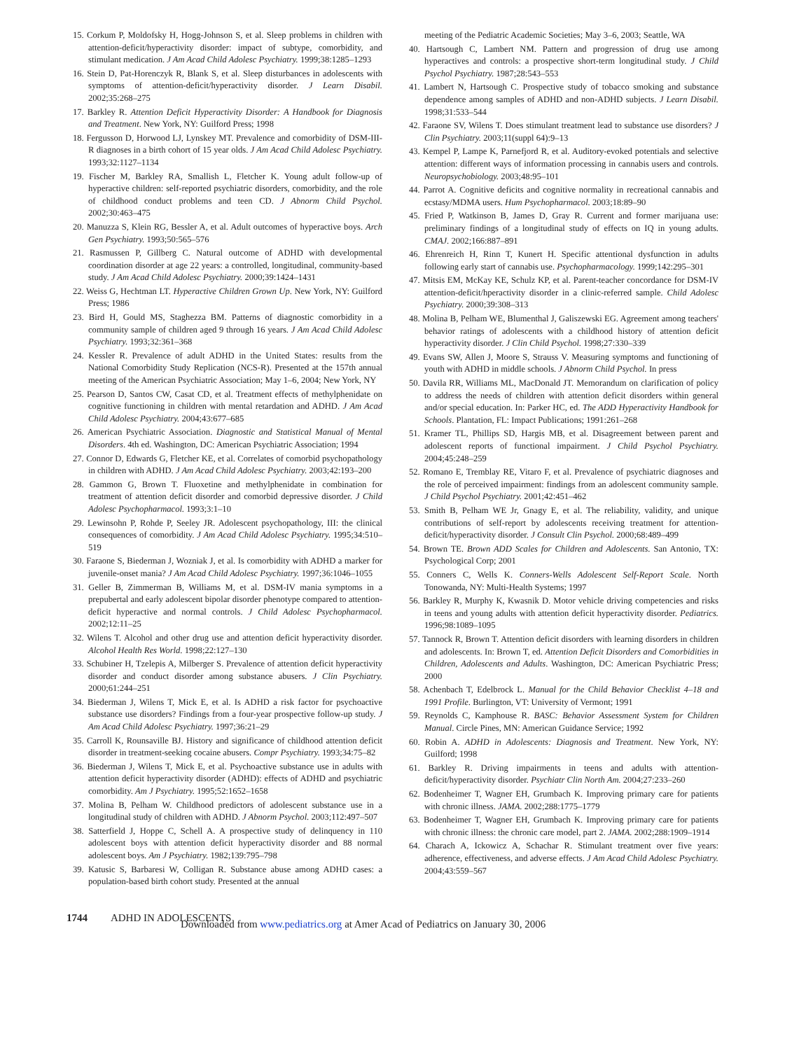15. Corkum P, Moldofsky H, Hogg-Johnson S, et al. Sleep problems in children with attention-deficit/hyperactivity disorder: impact of subtype, comorbidity, and stimulant medication. J Am Acad Child Adolesc Psychiatry. 1999;38:1285–1293
16. Stein D, Pat-Horenczyk R, Blank S, et al. Sleep disturbances in adolescents with symptoms of attention-deficit/hyperactivity disorder. J Learn Disabil. 2002;35:268–275
17. Barkley R. Attention Deficit Hyperactivity Disorder: A Handbook for Diagnosis and Treatment. New York, NY: Guilford Press; 1998
18. Fergusson D, Horwood LJ, Lynskey MT. Prevalence and comorbidity of DSM-III-R diagnoses in a birth cohort of 15 year olds. J Am Acad Child Adolesc Psychiatry. 1993;32:1127–1134
19. Fischer M, Barkley RA, Smallish L, Fletcher K. Young adult follow-up of hyperactive children: self-reported psychiatric disorders, comorbidity, and the role of childhood conduct problems and teen CD. J Abnorm Child Psychol. 2002;30:463–475
20. Manuzza S, Klein RG, Bessler A, et al. Adult outcomes of hyperactive boys. Arch Gen Psychiatry. 1993;50:565–576
21. Rasmussen P, Gillberg C. Natural outcome of ADHD with developmental coordination disorder at age 22 years: a controlled, longitudinal, community-based study. J Am Acad Child Adolesc Psychiatry. 2000;39:1424–1431
22. Weiss G, Hechtman LT. Hyperactive Children Grown Up. New York, NY: Guilford Press; 1986
23. Bird H, Gould MS, Staghezza BM. Patterns of diagnostic comorbidity in a community sample of children aged 9 through 16 years. J Am Acad Child Adolesc Psychiatry. 1993;32:361–368
24. Kessler R. Prevalence of adult ADHD in the United States: results from the National Comorbidity Study Replication (NCS-R). Presented at the 157th annual meeting of the American Psychiatric Association; May 1–6, 2004; New York, NY
25. Pearson D, Santos CW, Casat CD, et al. Treatment effects of methylphenidate on cognitive functioning in children with mental retardation and ADHD. J Am Acad Child Adolesc Psychiatry. 2004;43:677–685
26. American Psychiatric Association. Diagnostic and Statistical Manual of Mental Disorders. 4th ed. Washington, DC: American Psychiatric Association; 1994
27. Connor D, Edwards G, Fletcher KE, et al. Correlates of comorbid psychopathology in children with ADHD. J Am Acad Child Adolesc Psychiatry. 2003;42:193–200
28. Gammon G, Brown T. Fluoxetine and methylphenidate in combination for treatment of attention deficit disorder and comorbid depressive disorder. J Child Adolesc Psychopharmacol. 1993;3:1–10
29. Lewinsohn P, Rohde P, Seeley JR. Adolescent psychopathology, III: the clinical consequences of comorbidity. J Am Acad Child Adolesc Psychiatry. 1995;34:510–519
30. Faraone S, Biederman J, Wozniak J, et al. Is comorbidity with ADHD a marker for juvenile-onset mania? J Am Acad Child Adolesc Psychiatry. 1997;36:1046–1055
31. Geller B, Zimmerman B, Williams M, et al. DSM-IV mania symptoms in a prepubertal and early adolescent bipolar disorder phenotype compared to attention-deficit hyperactive and normal controls. J Child Adolesc Psychopharmacol. 2002;12:11–25
32. Wilens T. Alcohol and other drug use and attention deficit hyperactivity disorder. Alcohol Health Res World. 1998;22:127–130
33. Schubiner H, Tzelepis A, Milberger S. Prevalence of attention deficit hyperactivity disorder and conduct disorder among substance abusers. J Clin Psychiatry. 2000;61:244–251
34. Biederman J, Wilens T, Mick E, et al. Is ADHD a risk factor for psychoactive substance use disorders? Findings from a four-year prospective follow-up study. J Am Acad Child Adolesc Psychiatry. 1997;36:21–29
35. Carroll K, Rounsaville BJ. History and significance of childhood attention deficit disorder in treatment-seeking cocaine abusers. Compr Psychiatry. 1993;34:75–82
36. Biederman J, Wilens T, Mick E, et al. Psychoactive substance use in adults with attention deficit hyperactivity disorder (ADHD): effects of ADHD and psychiatric comorbidity. Am J Psychiatry. 1995;52:1652–1658
37. Molina B, Pelham W. Childhood predictors of adolescent substance use in a longitudinal study of children with ADHD. J Abnorm Psychol. 2003;112:497–507
38. Satterfield J, Hoppe C, Schell A. A prospective study of delinquency in 110 adolescent boys with attention deficit hyperactivity disorder and 88 normal adolescent boys. Am J Psychiatry. 1982;139:795–798
39. Katusic S, Barbaresi W, Colligan R. Substance abuse among ADHD cases: a population-based birth cohort study. Presented at the annual
meeting of the Pediatric Academic Societies; May 3–6, 2003; Seattle, WA
40. Hartsough C, Lambert NM. Pattern and progression of drug use among hyperactives and controls: a prospective short-term longitudinal study. J Child Psychol Psychiatry. 1987;28:543–553
41. Lambert N, Hartsough C. Prospective study of tobacco smoking and substance dependence among samples of ADHD and non-ADHD subjects. J Learn Disabil. 1998;31:533–544
42. Faraone SV, Wilens T. Does stimulant treatment lead to substance use disorders? J Clin Psychiatry. 2003;11(suppl 64):9–13
43. Kempel P, Lampe K, Parnefjord R, et al. Auditory-evoked potentials and selective attention: different ways of information processing in cannabis users and controls. Neuropsychobiology. 2003;48:95–101
44. Parrot A. Cognitive deficits and cognitive normality in recreational cannabis and ecstasy/MDMA users. Hum Psychopharmacol. 2003;18:89–90
45. Fried P, Watkinson B, James D, Gray R. Current and former marijuana use: preliminary findings of a longitudinal study of effects on IQ in young adults. CMAJ. 2002;166:887–891
46. Ehrenreich H, Rinn T, Kunert H. Specific attentional dysfunction in adults following early start of cannabis use. Psychopharmacology. 1999;142:295–301
47. Mitsis EM, McKay KE, Schulz KP, et al. Parent-teacher concordance for DSM-IV attention-deficit/hperactivity disorder in a clinic-referred sample. Child Adolesc Psychiatry. 2000;39:308–313
48. Molina B, Pelham WE, Blumenthal J, Galiszewski EG. Agreement among teachers' behavior ratings of adolescents with a childhood history of attention deficit hyperactivity disorder. J Clin Child Psychol. 1998;27:330–339
49. Evans SW, Allen J, Moore S, Strauss V. Measuring symptoms and functioning of youth with ADHD in middle schools. J Abnorm Child Psychol. In press
50. Davila RR, Williams ML, MacDonald JT. Memorandum on clarification of policy to address the needs of children with attention deficit disorders within general and/or special education. In: Parker HC, ed. The ADD Hyperactivity Handbook for Schools. Plantation, FL: Impact Publications; 1991:261–268
51. Kramer TL, Phillips SD, Hargis MB, et al. Disagreement between parent and adolescent reports of functional impairment. J Child Psychol Psychiatry. 2004;45:248–259
52. Romano E, Tremblay RE, Vitaro F, et al. Prevalence of psychiatric diagnoses and the role of perceived impairment: findings from an adolescent community sample. J Child Psychol Psychiatry. 2001;42:451–462
53. Smith B, Pelham WE Jr, Gnagy E, et al. The reliability, validity, and unique contributions of self-report by adolescents receiving treatment for attention-deficit/hyperactivity disorder. J Consult Clin Psychol. 2000;68:489–499
54. Brown TE. Brown ADD Scales for Children and Adolescents. San Antonio, TX: Psychological Corp; 2001
55. Conners C, Wells K. Conners-Wells Adolescent Self-Report Scale. North Tonowanda, NY: Multi-Health Systems; 1997
56. Barkley R, Murphy K, Kwasnik D. Motor vehicle driving competencies and risks in teens and young adults with attention deficit hyperactivity disorder. Pediatrics. 1996;98:1089–1095
57. Tannock R, Brown T. Attention deficit disorders with learning disorders in children and adolescents. In: Brown T, ed. Attention Deficit Disorders and Comorbidities in Children, Adolescents and Adults. Washington, DC: American Psychiatric Press; 2000
58. Achenbach T, Edelbrock L. Manual for the Child Behavior Checklist 4–18 and 1991 Profile. Burlington, VT: University of Vermont; 1991
59. Reynolds C, Kamphouse R. BASC: Behavior Assessment System for Children Manual. Circle Pines, MN: American Guidance Service; 1992
60. Robin A. ADHD in Adolescents: Diagnosis and Treatment. New York, NY: Guilford; 1998
61. Barkley R. Driving impairments in teens and adults with attention-deficit/hyperactivity disorder. Psychiatr Clin North Am. 2004;27:233–260
62. Bodenheimer T, Wagner EH, Grumbach K. Improving primary care for patients with chronic illness. JAMA. 2002;288:1775–1779
63. Bodenheimer T, Wagner EH, Grumbach K. Improving primary care for patients with chronic illness: the chronic care model, part 2. JAMA. 2002;288:1909–1914
64. Charach A, Ickowicz A, Schachar R. Stimulant treatment over five years: adherence, effectiveness, and adverse effects. J Am Acad Child Adolesc Psychiatry. 2004;43:559–567
1744 ADHD IN ADOLESCENTS
Downloaded from www.pediatrics.org at Amer Acad of Pediatrics on January 30, 2006